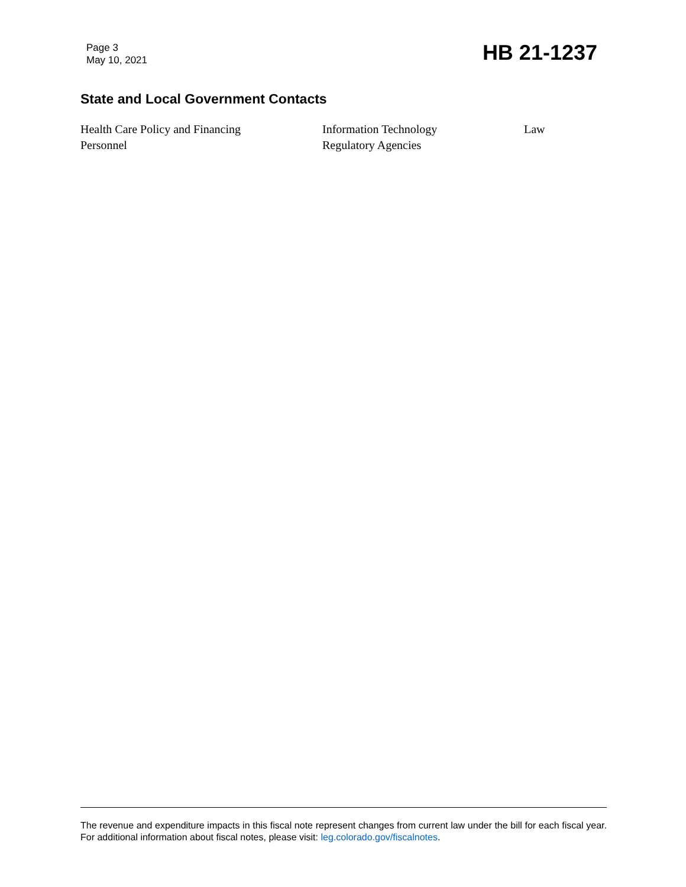Page 3
May 10, 2021
HB 21-1237
State and Local Government Contacts
Health Care Policy and Financing
Information Technology
Law
Personnel
Regulatory Agencies
The revenue and expenditure impacts in this fiscal note represent changes from current law under the bill for each fiscal year. For additional information about fiscal notes, please visit: leg.colorado.gov/fiscalnotes.